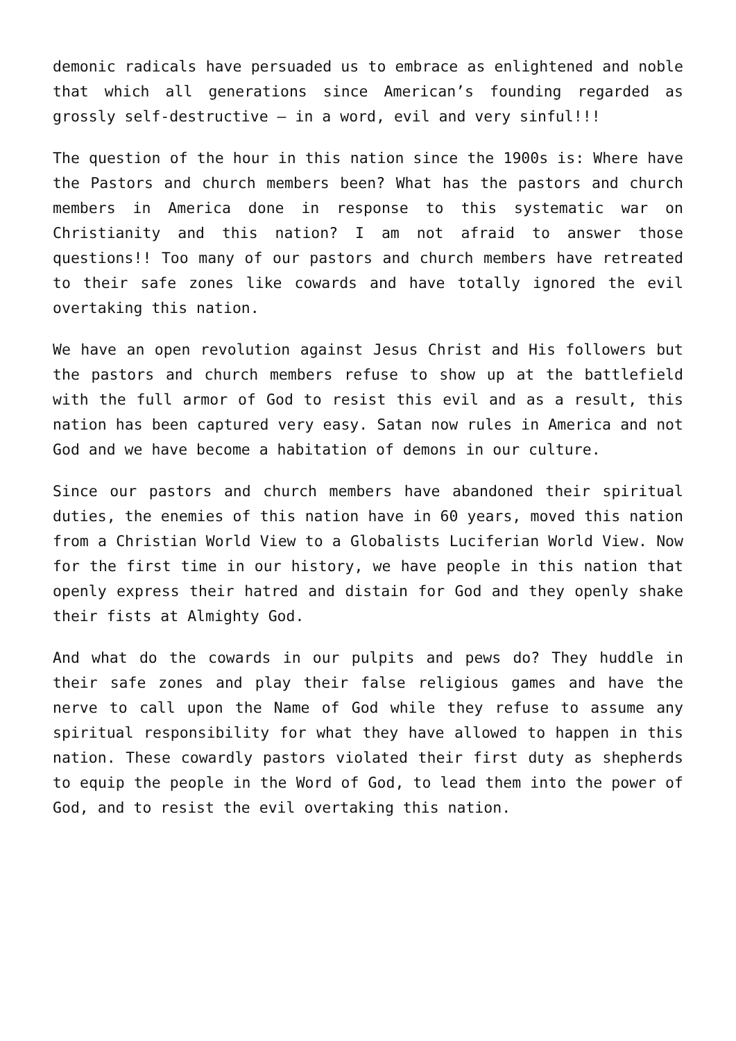demonic radicals have persuaded us to embrace as enlightened and noble that which all generations since American’s founding regarded as grossly self-destructive – in a word, evil and very sinful!!!
The question of the hour in this nation since the 1900s is: Where have the Pastors and church members been? What has the pastors and church members in America done in response to this systematic war on Christianity and this nation? I am not afraid to answer those questions!! Too many of our pastors and church members have retreated to their safe zones like cowards and have totally ignored the evil overtaking this nation.
We have an open revolution against Jesus Christ and His followers but the pastors and church members refuse to show up at the battlefield with the full armor of God to resist this evil and as a result, this nation has been captured very easy. Satan now rules in America and not God and we have become a habitation of demons in our culture.
Since our pastors and church members have abandoned their spiritual duties, the enemies of this nation have in 60 years, moved this nation from a Christian World View to a Globalists Luciferian World View. Now for the first time in our history, we have people in this nation that openly express their hatred and distain for God and they openly shake their fists at Almighty God.
And what do the cowards in our pulpits and pews do? They huddle in their safe zones and play their false religious games and have the nerve to call upon the Name of God while they refuse to assume any spiritual responsibility for what they have allowed to happen in this nation. These cowardly pastors violated their first duty as shepherds to equip the people in the Word of God, to lead them into the power of God, and to resist the evil overtaking this nation.